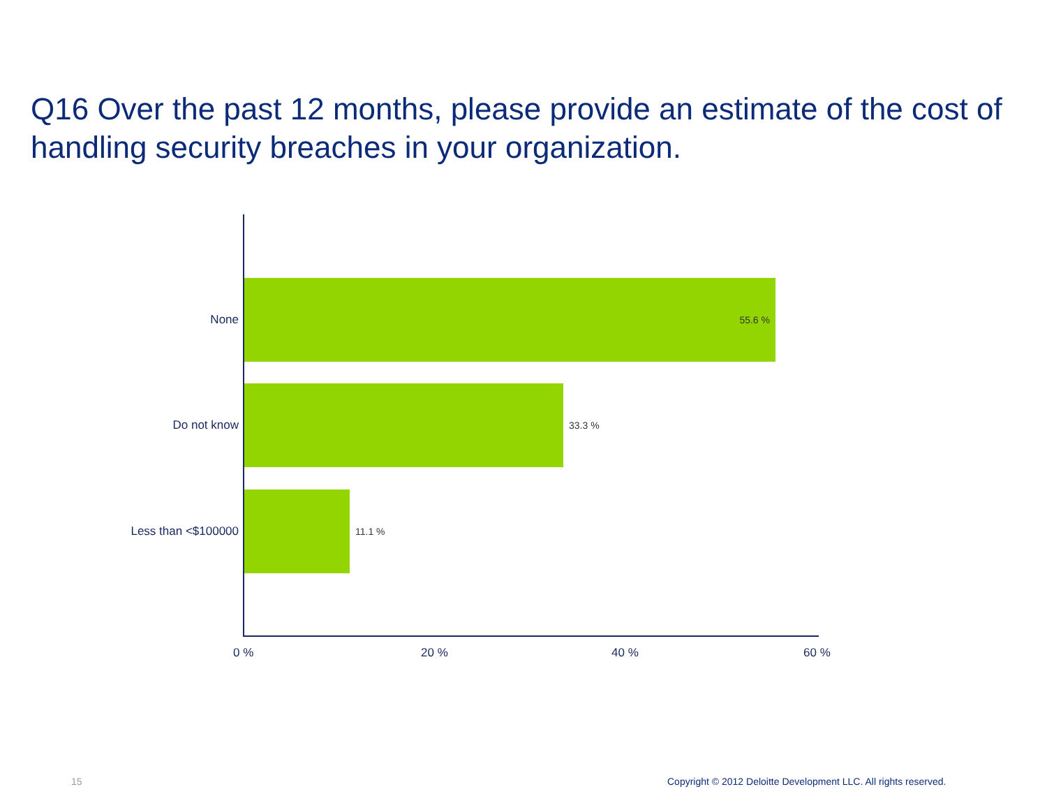Q16 Over the past 12 months, please provide an estimate of the cost of handling security breaches in your organization.
None
55.6 %
Do not know
33.3 %
Less than <$100000
11.1 %
0 % 20 % 40 % 60 %
15 Copyright © 2012 Deloitte Development LLC. All rights reserved.